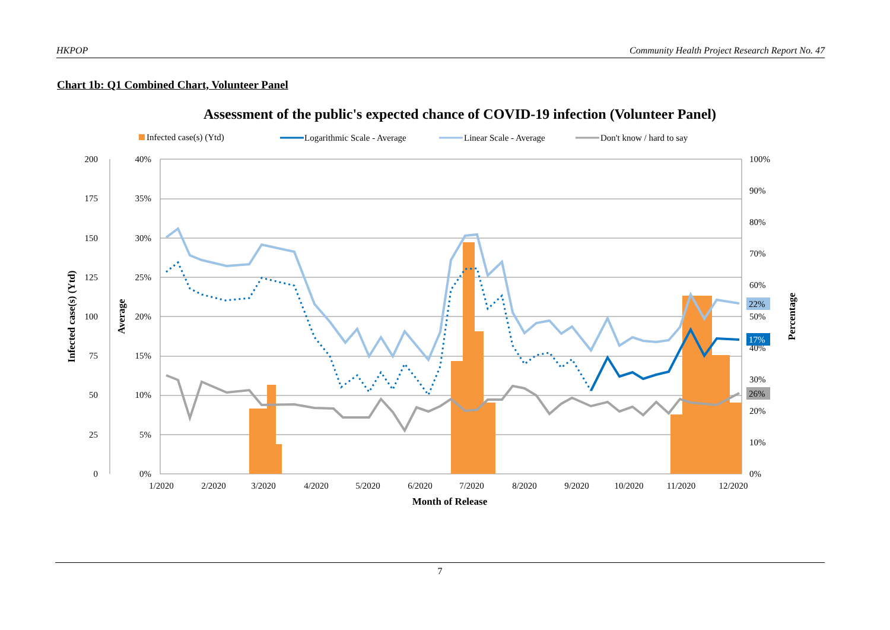HKPOP Community Health Project Research Report No. 47
Chart 1b: Q1 Combined Chart, Volunteer Panel
Assessment of the public's expected chance of COVID-19 infection (Volunteer Panel)
Infected case(s) (Ytd)
Logarithmic Scale - Average
Linear Scale - Average
Don't know / hard to say
200
175
150
125
100
75
50
25
0
40%
35%
30%
25%
20%
15%
10%
5%
0%
100%
90%
80%
70%
60%
50%
40%
30%
20%
10%
0%
1/2020
2/2020
3/2020
4/2020
5/2020
6/2020
7/2020
8/2020
9/2020
10/2020
11/2020
12/2020
Month of Release
Infected case(s) (Ytd)
Average
Percentage
22%
17%
26%
7